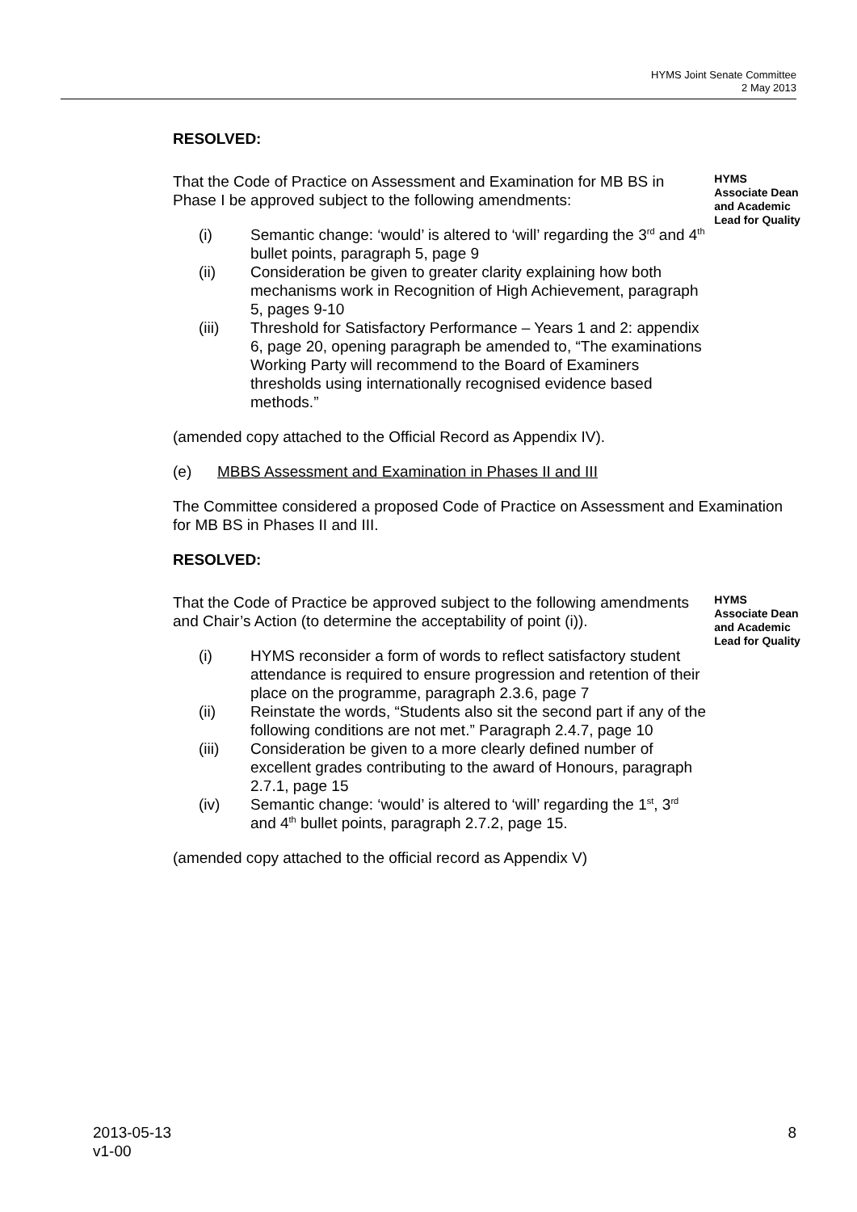HYMS Joint Senate Committee
2 May 2013
RESOLVED:
That the Code of Practice on Assessment and Examination for MB BS in Phase I be approved subject to the following amendments:
(i) Semantic change: ‘would’ is altered to ‘will’ regarding the 3<sup>rd</sup> and 4<sup>th</sup> bullet points, paragraph 5, page 9
(ii) Consideration be given to greater clarity explaining how both mechanisms work in Recognition of High Achievement, paragraph 5, pages 9-10
(iii) Threshold for Satisfactory Performance – Years 1 and 2: appendix 6, page 20, opening paragraph be amended to, “The examinations Working Party will recommend to the Board of Examiners thresholds using internationally recognised evidence based methods.”
HYMS Associate Dean and Academic Lead for Quality
(amended copy attached to the Official Record as Appendix IV).
(e) MBBS Assessment and Examination in Phases II and III
The Committee considered a proposed Code of Practice on Assessment and Examination for MB BS in Phases II and III.
RESOLVED:
That the Code of Practice be approved subject to the following amendments and Chair’s Action (to determine the acceptability of point (i)).
(i) HYMS reconsider a form of words to reflect satisfactory student attendance is required to ensure progression and retention of their place on the programme, paragraph 2.3.6, page 7
(ii) Reinstate the words, “Students also sit the second part if any of the following conditions are not met.” Paragraph 2.4.7, page 10
(iii) Consideration be given to a more clearly defined number of excellent grades contributing to the award of Honours, paragraph 2.7.1, page 15
(iv) Semantic change: ‘would’ is altered to ‘will’ regarding the 1<sup>st</sup>, 3<sup>rd</sup> and 4<sup>th</sup> bullet points, paragraph 2.7.2, page 15.
HYMS Associate Dean and Academic Lead for Quality
(amended copy attached to the official record as Appendix V)
2013-05-13
v1-00
8